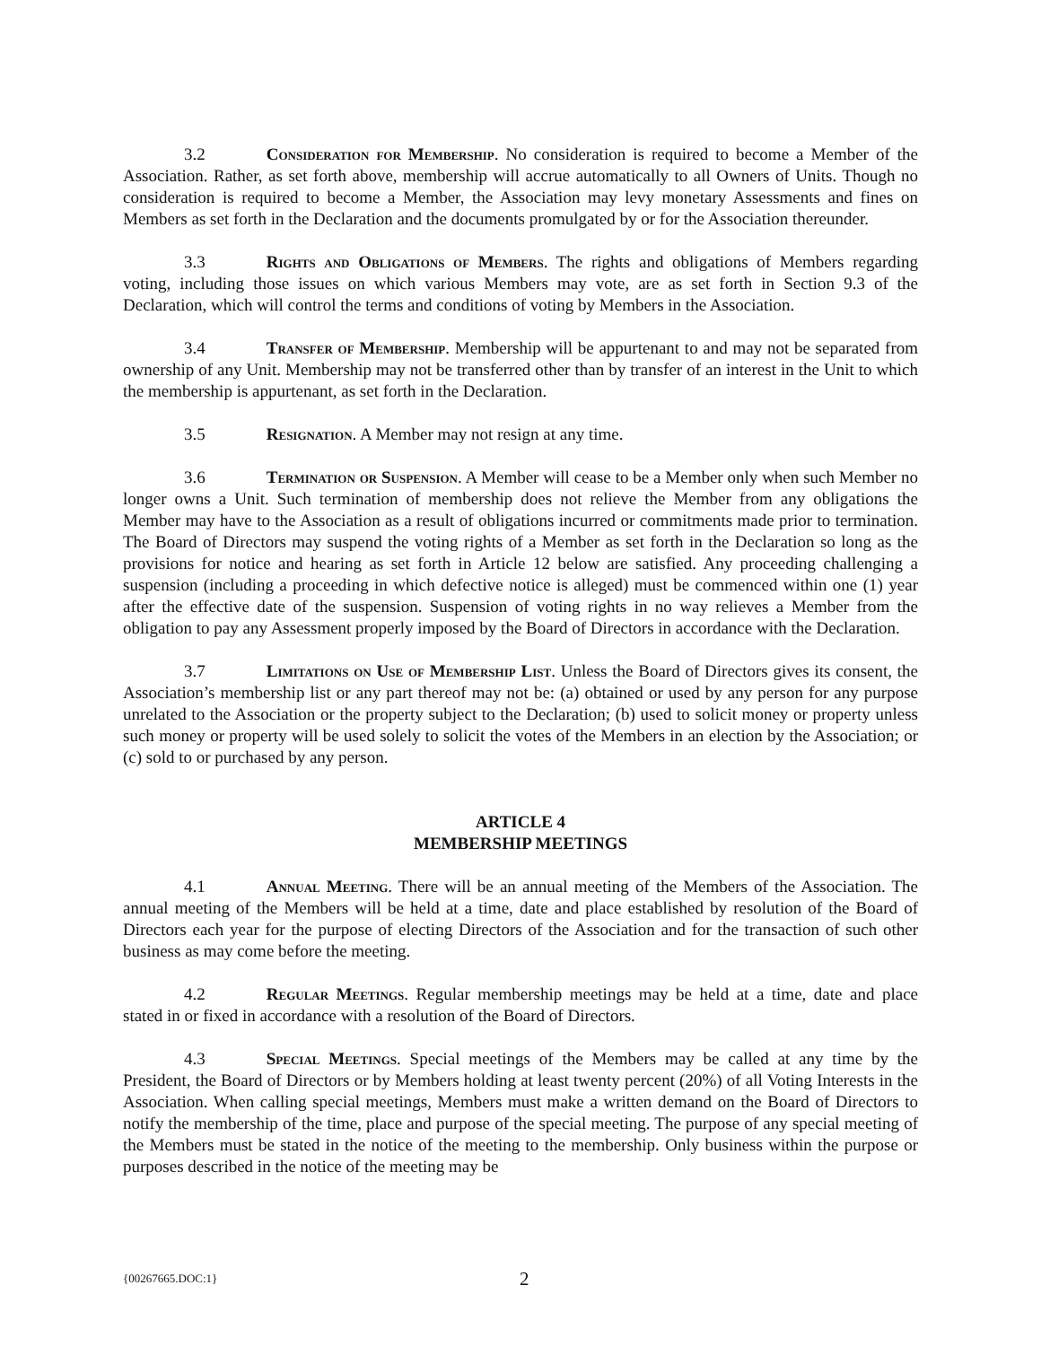3.2 Consideration for Membership. No consideration is required to become a Member of the Association. Rather, as set forth above, membership will accrue automatically to all Owners of Units. Though no consideration is required to become a Member, the Association may levy monetary Assessments and fines on Members as set forth in the Declaration and the documents promulgated by or for the Association thereunder.
3.3 Rights and Obligations of Members. The rights and obligations of Members regarding voting, including those issues on which various Members may vote, are as set forth in Section 9.3 of the Declaration, which will control the terms and conditions of voting by Members in the Association.
3.4 Transfer of Membership. Membership will be appurtenant to and may not be separated from ownership of any Unit. Membership may not be transferred other than by transfer of an interest in the Unit to which the membership is appurtenant, as set forth in the Declaration.
3.5 Resignation. A Member may not resign at any time.
3.6 Termination or Suspension. A Member will cease to be a Member only when such Member no longer owns a Unit. Such termination of membership does not relieve the Member from any obligations the Member may have to the Association as a result of obligations incurred or commitments made prior to termination. The Board of Directors may suspend the voting rights of a Member as set forth in the Declaration so long as the provisions for notice and hearing as set forth in Article 12 below are satisfied. Any proceeding challenging a suspension (including a proceeding in which defective notice is alleged) must be commenced within one (1) year after the effective date of the suspension. Suspension of voting rights in no way relieves a Member from the obligation to pay any Assessment properly imposed by the Board of Directors in accordance with the Declaration.
3.7 Limitations on Use of Membership List. Unless the Board of Directors gives its consent, the Association’s membership list or any part thereof may not be: (a) obtained or used by any person for any purpose unrelated to the Association or the property subject to the Declaration; (b) used to solicit money or property unless such money or property will be used solely to solicit the votes of the Members in an election by the Association; or (c) sold to or purchased by any person.
ARTICLE 4
MEMBERSHIP MEETINGS
4.1 Annual Meeting. There will be an annual meeting of the Members of the Association. The annual meeting of the Members will be held at a time, date and place established by resolution of the Board of Directors each year for the purpose of electing Directors of the Association and for the transaction of such other business as may come before the meeting.
4.2 Regular Meetings. Regular membership meetings may be held at a time, date and place stated in or fixed in accordance with a resolution of the Board of Directors.
4.3 Special Meetings. Special meetings of the Members may be called at any time by the President, the Board of Directors or by Members holding at least twenty percent (20%) of all Voting Interests in the Association. When calling special meetings, Members must make a written demand on the Board of Directors to notify the membership of the time, place and purpose of the special meeting. The purpose of any special meeting of the Members must be stated in the notice of the meeting to the membership. Only business within the purpose or purposes described in the notice of the meeting may be
{00267665.DOC:1} 2